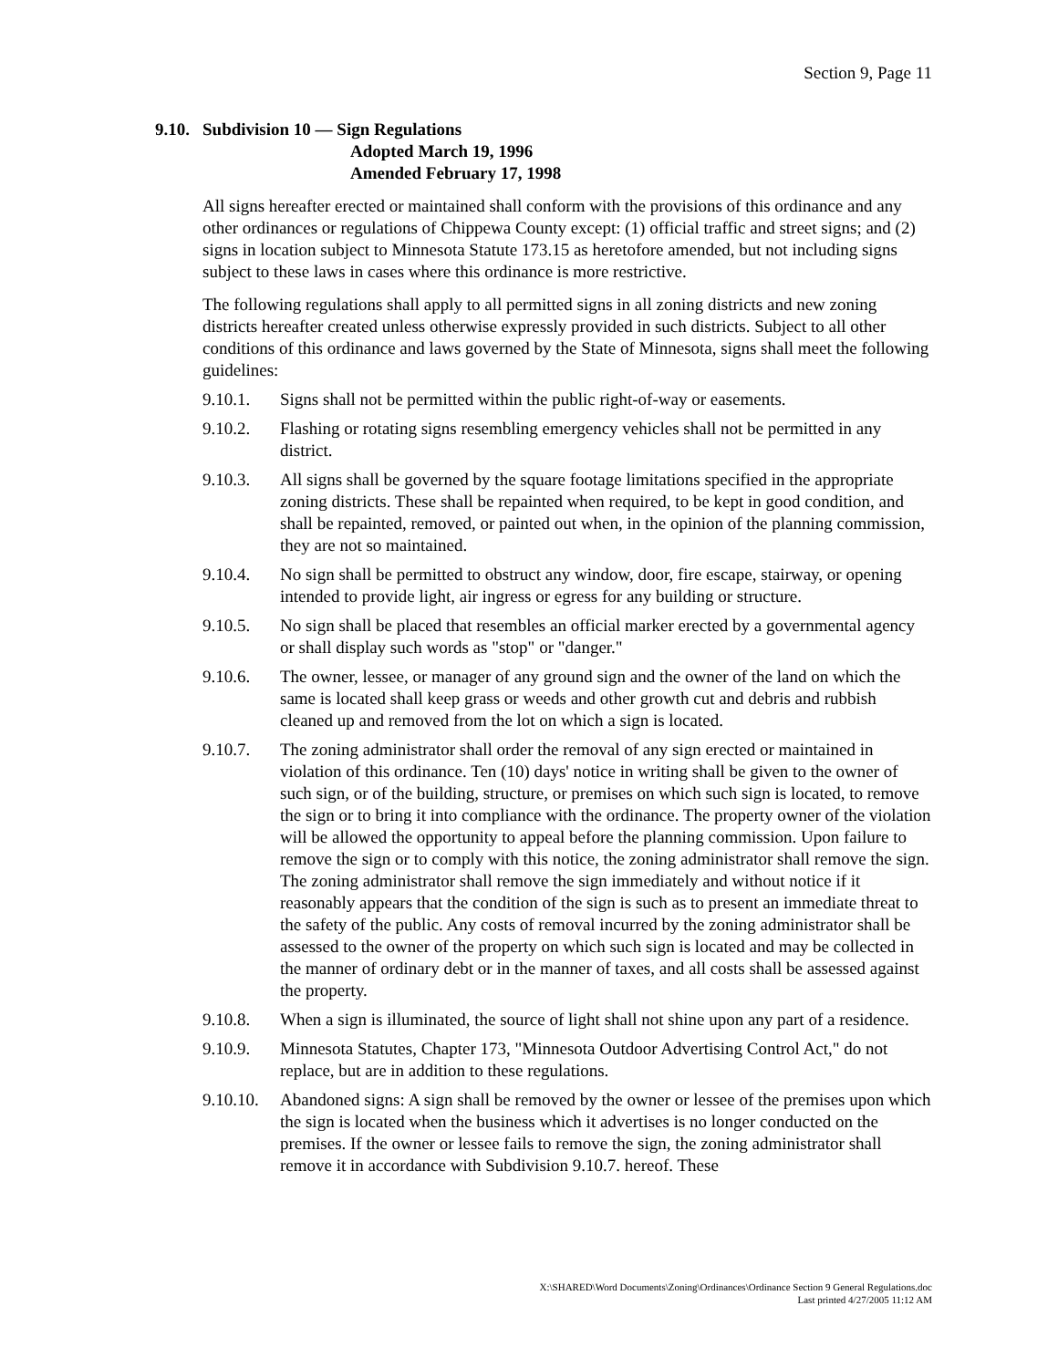Section 9, Page 11
9.10. Subdivision 10 — Sign Regulations
Adopted March 19, 1996
Amended February 17, 1998
All signs hereafter erected or maintained shall conform with the provisions of this ordinance and any other ordinances or regulations of Chippewa County except: (1) official traffic and street signs; and (2) signs in location subject to Minnesota Statute 173.15 as heretofore amended, but not including signs subject to these laws in cases where this ordinance is more restrictive.
The following regulations shall apply to all permitted signs in all zoning districts and new zoning districts hereafter created unless otherwise expressly provided in such districts. Subject to all other conditions of this ordinance and laws governed by the State of Minnesota, signs shall meet the following guidelines:
9.10.1. Signs shall not be permitted within the public right-of-way or easements.
9.10.2. Flashing or rotating signs resembling emergency vehicles shall not be permitted in any district.
9.10.3. All signs shall be governed by the square footage limitations specified in the appropriate zoning districts. These shall be repainted when required, to be kept in good condition, and shall be repainted, removed, or painted out when, in the opinion of the planning commission, they are not so maintained.
9.10.4. No sign shall be permitted to obstruct any window, door, fire escape, stairway, or opening intended to provide light, air ingress or egress for any building or structure.
9.10.5. No sign shall be placed that resembles an official marker erected by a governmental agency or shall display such words as "stop" or "danger."
9.10.6. The owner, lessee, or manager of any ground sign and the owner of the land on which the same is located shall keep grass or weeds and other growth cut and debris and rubbish cleaned up and removed from the lot on which a sign is located.
9.10.7. The zoning administrator shall order the removal of any sign erected or maintained in violation of this ordinance. Ten (10) days' notice in writing shall be given to the owner of such sign, or of the building, structure, or premises on which such sign is located, to remove the sign or to bring it into compliance with the ordinance. The property owner of the violation will be allowed the opportunity to appeal before the planning commission. Upon failure to remove the sign or to comply with this notice, the zoning administrator shall remove the sign. The zoning administrator shall remove the sign immediately and without notice if it reasonably appears that the condition of the sign is such as to present an immediate threat to the safety of the public. Any costs of removal incurred by the zoning administrator shall be assessed to the owner of the property on which such sign is located and may be collected in the manner of ordinary debt or in the manner of taxes, and all costs shall be assessed against the property.
9.10.8. When a sign is illuminated, the source of light shall not shine upon any part of a residence.
9.10.9. Minnesota Statutes, Chapter 173, "Minnesota Outdoor Advertising Control Act," do not replace, but are in addition to these regulations.
9.10.10. Abandoned signs: A sign shall be removed by the owner or lessee of the premises upon which the sign is located when the business which it advertises is no longer conducted on the premises. If the owner or lessee fails to remove the sign, the zoning administrator shall remove it in accordance with Subdivision 9.10.7. hereof. These
X:\SHARED\Word Documents\Zoning\Ordinances\Ordinance Section 9 General Regulations.doc
Last printed 4/27/2005 11:12 AM